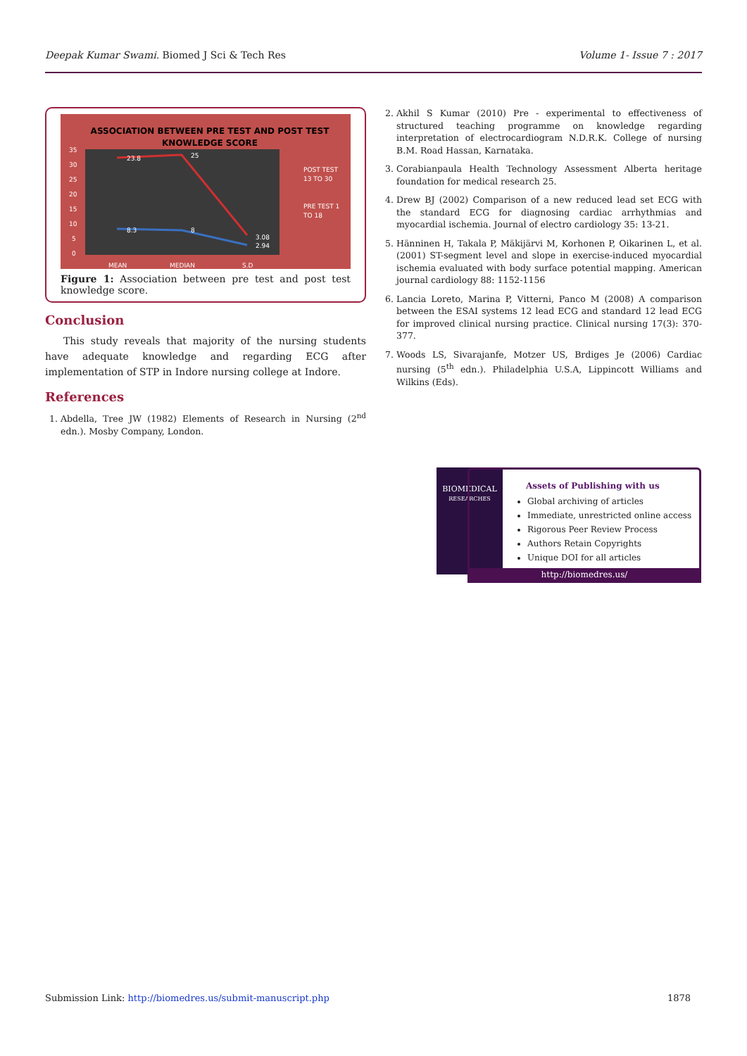Deepak Kumar Swami. Biomed J Sci & Tech Res Volume 1- Issue 7 : 2017
ASSOCIATION BETWEEN PRE TEST AND POST TEST
KNOWLEDGE SCORE
35
30
25
20
15
10
5
0
23.8
25
3.08
8.3
8
2.94
POST TEST
13 TO 30
PRE TEST 1
TO 18
MEAN
MEDIAN
S.D
Figure 1: Association between pre test and post test knowledge score.
Conclusion
This study reveals that majority of the nursing students have adequate knowledge and regarding ECG after implementation of STP in Indore nursing college at Indore.
References
1. Abdella, Tree JW (1982) Elements of Research in Nursing (2<sup>nd</sup> edn.). Mosby Company, London.
2. Akhil S Kumar (2010) Pre - experimental to effectiveness of structured teaching programme on knowledge regarding interpretation of electrocardiogram N.D.R.K. College of nursing B.M. Road Hassan, Karnataka.
3. Corabianpaula Health Technology Assessment Alberta heritage foundation for medical research 25.
4. Drew BJ (2002) Comparison of a new reduced lead set ECG with the standard ECG for diagnosing cardiac arrhythmias and myocardial ischemia. Journal of electro cardiology 35: 13-21.
5. Hänninen H, Takala P, Mäkijärvi M, Korhonen P, Oikarinen L, et al. (2001) ST-segment level and slope in exercise-induced myocardial ischemia evaluated with body surface potential mapping. American journal cardiology 88: 1152-1156
6. Lancia Loreto, Marina P, Vitterni, Panco M (2008) A comparison between the ESAI systems 12 lead ECG and standard 12 lead ECG for improved clinical nursing practice. Clinical nursing 17(3): 370-377.
7. Woods LS, Sivarajanfe, Motzer US, Brdiges Je (2006) Cardiac nursing (5<sup>th</sup> edn.). Philadelphia U.S.A, Lippincott Williams and Wilkins (Eds).
BIOMEDICAL
RESEARCHES
Assets of Publishing with us
Global archiving of articles
Immediate, unrestricted online access
Rigorous Peer Review Process
Authors Retain Copyrights
Unique DOI for all articles
http://biomedres.us/
Submission Link: http://biomedres.us/submit-manuscript.php 1878